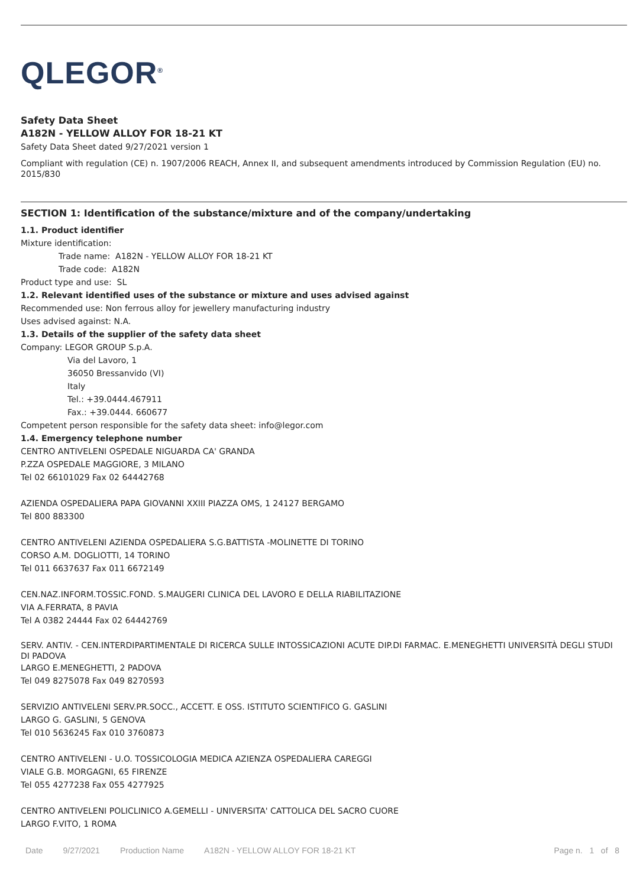QLEGOR<sup>®</sup>
Safety Data Sheet
A182N - YELLOW ALLOY FOR 18-21 KT
Safety Data Sheet dated 9/27/2021 version 1
Compliant with regulation (CE) n. 1907/2006 REACH, Annex II, and subsequent amendments introduced by Commission Regulation (EU) no. 2015/830
SECTION 1: Identification of the substance/mixture and of the company/undertaking
1.1. Product identifier
Mixture identification:
Trade name: A182N - YELLOW ALLOY FOR 18-21 KT
Trade code: A182N
Product type and use: SL
1.2. Relevant identified uses of the substance or mixture and uses advised against
Recommended use: Non ferrous alloy for jewellery manufacturing industry
Uses advised against: N.A.
1.3. Details of the supplier of the safety data sheet
Company: LEGOR GROUP S.p.A.
Via del Lavoro, 1
36050 Bressanvido (VI)
Italy
Tel.: +39.0444.467911
Fax.: +39.0444. 660677
Competent person responsible for the safety data sheet: info@legor.com
1.4. Emergency telephone number
CENTRO ANTIVELENI OSPEDALE NIGUARDA CA' GRANDA
P.ZZA OSPEDALE MAGGIORE, 3 MILANO
Tel 02 66101029 Fax 02 64442768
AZIENDA OSPEDALIERA PAPA GIOVANNI XXIII PIAZZA OMS, 1 24127 BERGAMO
Tel 800 883300
CENTRO ANTIVELENI AZIENDA OSPEDALIERA S.G.BATTISTA -MOLINETTE DI TORINO
CORSO A.M. DOGLIOTTI, 14 TORINO
Tel 011 6637637 Fax 011 6672149
CEN.NAZ.INFORM.TOSSIC.FOND. S.MAUGERI CLINICA DEL LAVORO E DELLA RIABILITAZIONE
VIA A.FERRATA, 8 PAVIA
Tel A 0382 24444 Fax 02 64442769
SERV. ANTIV. - CEN.INTERDIPARTIMENTALE DI RICERCA SULLE INTOSSICAZIONI ACUTE DIP.DI FARMAC. E.MENEGHETTI UNIVERSITÀ DEGLI STUDI DI PADOVA
LARGO E.MENEGHETTI, 2 PADOVA
Tel 049 8275078 Fax 049 8270593
SERVIZIO ANTIVELENI SERV.PR.SOCC., ACCETT. E OSS. ISTITUTO SCIENTIFICO G. GASLINI
LARGO G. GASLINI, 5 GENOVA
Tel 010 5636245 Fax 010 3760873
CENTRO ANTIVELENI - U.O. TOSSICOLOGIA MEDICA AZIENZA OSPEDALIERA CAREGGI
VIALE G.B. MORGAGNI, 65 FIRENZE
Tel 055 4277238 Fax 055 4277925
CENTRO ANTIVELENI POLICLINICO A.GEMELLI - UNIVERSITA' CATTOLICA DEL SACRO CUORE
LARGO F.VITO, 1 ROMA
Date 9/27/2021 Production Name A182N - YELLOW ALLOY FOR 18-21 KT Page n. 1 of 8